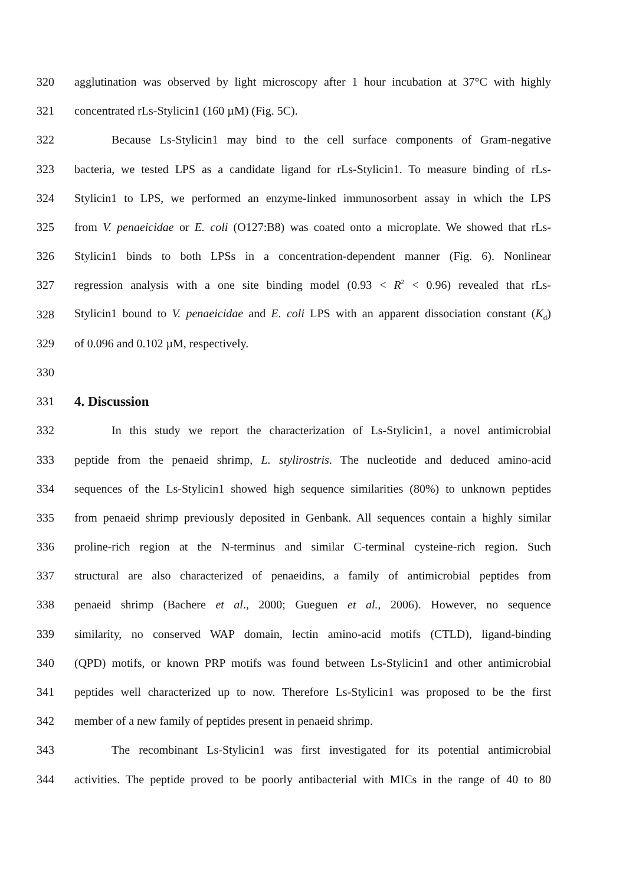320 agglutination was observed by light microscopy after 1 hour incubation at 37°C with highly
321 concentrated rLs-Stylicin1 (160 µM) (Fig. 5C).
322 Because Ls-Stylicin1 may bind to the cell surface components of Gram-negative
323 bacteria, we tested LPS as a candidate ligand for rLs-Stylicin1. To measure binding of rLs-
324 Stylicin1 to LPS, we performed an enzyme-linked immunosorbent assay in which the LPS
325 from V. penaeicidae or E. coli (O127:B8) was coated onto a microplate. We showed that rLs-
326 Stylicin1 binds to both LPSs in a concentration-dependent manner (Fig. 6). Nonlinear
327 regression analysis with a one site binding model (0.93 < R<sup>2</sup> < 0.96) revealed that rLs-
328 Stylicin1 bound to V. penaeicidae and E. coli LPS with an apparent dissociation constant (K<sub>d</sub>)
329 of 0.096 and 0.102 µM, respectively.
330
331
4. Discussion
332 In this study we report the characterization of Ls-Stylicin1, a novel antimicrobial
333 peptide from the penaeid shrimp, L. stylirostris. The nucleotide and deduced amino-acid
334 sequences of the Ls-Stylicin1 showed high sequence similarities (80%) to unknown peptides
335 from penaeid shrimp previously deposited in Genbank. All sequences contain a highly similar
336 proline-rich region at the N-terminus and similar C-terminal cysteine-rich region. Such
337 structural are also characterized of penaeidins, a family of antimicrobial peptides from
338 penaeid shrimp (Bachere et al., 2000; Gueguen et al., 2006). However, no sequence
339 similarity, no conserved WAP domain, lectin amino-acid motifs (CTLD), ligand-binding
340 (QPD) motifs, or known PRP motifs was found between Ls-Stylicin1 and other antimicrobial
341 peptides well characterized up to now. Therefore Ls-Stylicin1 was proposed to be the first
342 member of a new family of peptides present in penaeid shrimp.
343 The recombinant Ls-Stylicin1 was first investigated for its potential antimicrobial
344 activities. The peptide proved to be poorly antibacterial with MICs in the range of 40 to 80